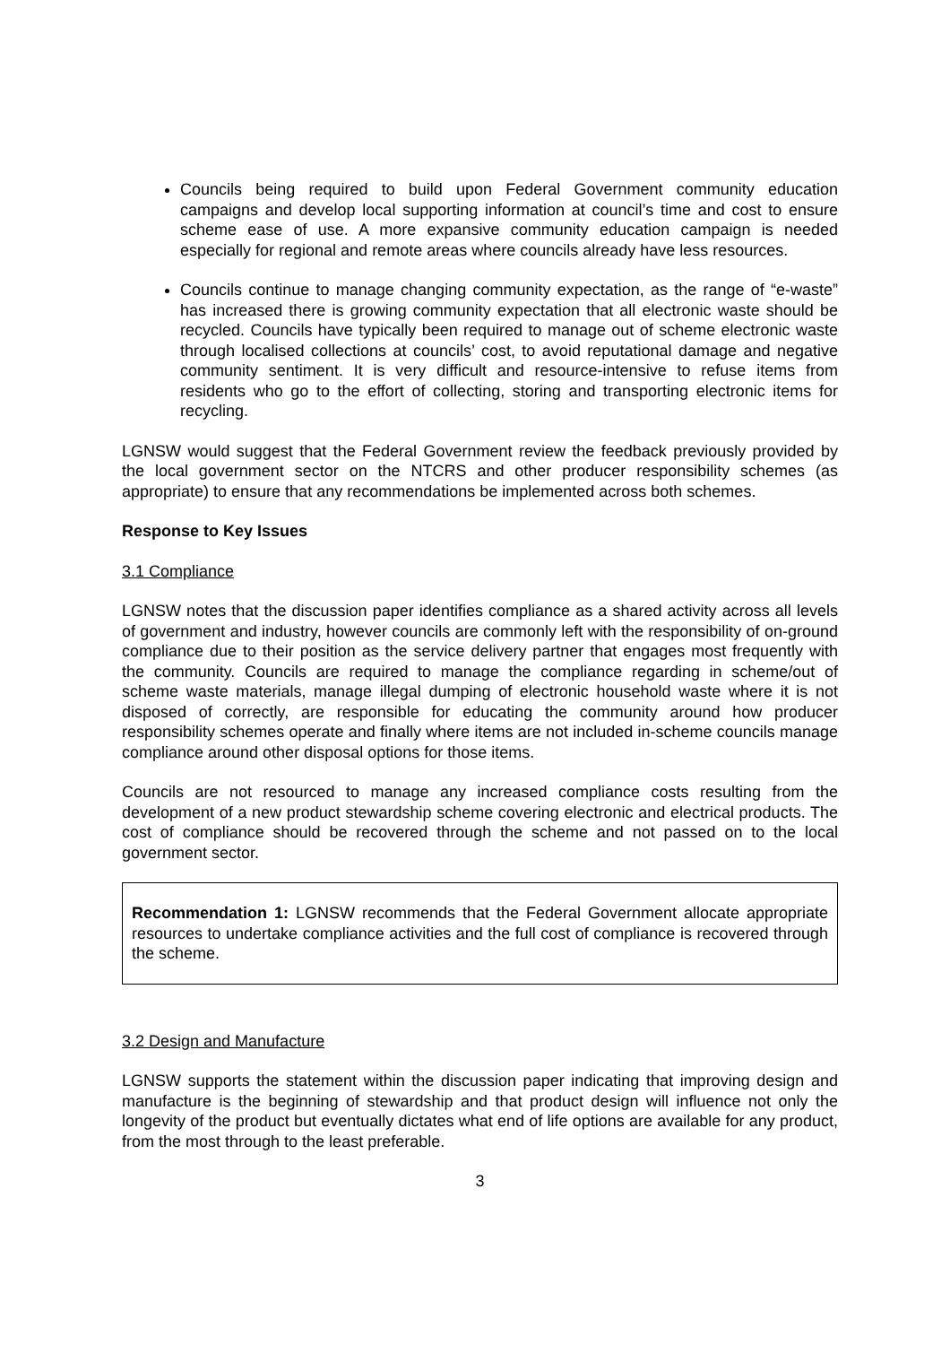Councils being required to build upon Federal Government community education campaigns and develop local supporting information at council’s time and cost to ensure scheme ease of use. A more expansive community education campaign is needed especially for regional and remote areas where councils already have less resources.
Councils continue to manage changing community expectation, as the range of “e-waste” has increased there is growing community expectation that all electronic waste should be recycled. Councils have typically been required to manage out of scheme electronic waste through localised collections at councils’ cost, to avoid reputational damage and negative community sentiment. It is very difficult and resource-intensive to refuse items from residents who go to the effort of collecting, storing and transporting electronic items for recycling.
LGNSW would suggest that the Federal Government review the feedback previously provided by the local government sector on the NTCRS and other producer responsibility schemes (as appropriate) to ensure that any recommendations be implemented across both schemes.
Response to Key Issues
3.1 Compliance
LGNSW notes that the discussion paper identifies compliance as a shared activity across all levels of government and industry, however councils are commonly left with the responsibility of on-ground compliance due to their position as the service delivery partner that engages most frequently with the community. Councils are required to manage the compliance regarding in scheme/out of scheme waste materials, manage illegal dumping of electronic household waste where it is not disposed of correctly, are responsible for educating the community around how producer responsibility schemes operate and finally where items are not included in-scheme councils manage compliance around other disposal options for those items.
Councils are not resourced to manage any increased compliance costs resulting from the development of a new product stewardship scheme covering electronic and electrical products. The cost of compliance should be recovered through the scheme and not passed on to the local government sector.
Recommendation 1: LGNSW recommends that the Federal Government allocate appropriate resources to undertake compliance activities and the full cost of compliance is recovered through the scheme.
3.2 Design and Manufacture
LGNSW supports the statement within the discussion paper indicating that improving design and manufacture is the beginning of stewardship and that product design will influence not only the longevity of the product but eventually dictates what end of life options are available for any product, from the most through to the least preferable.
3